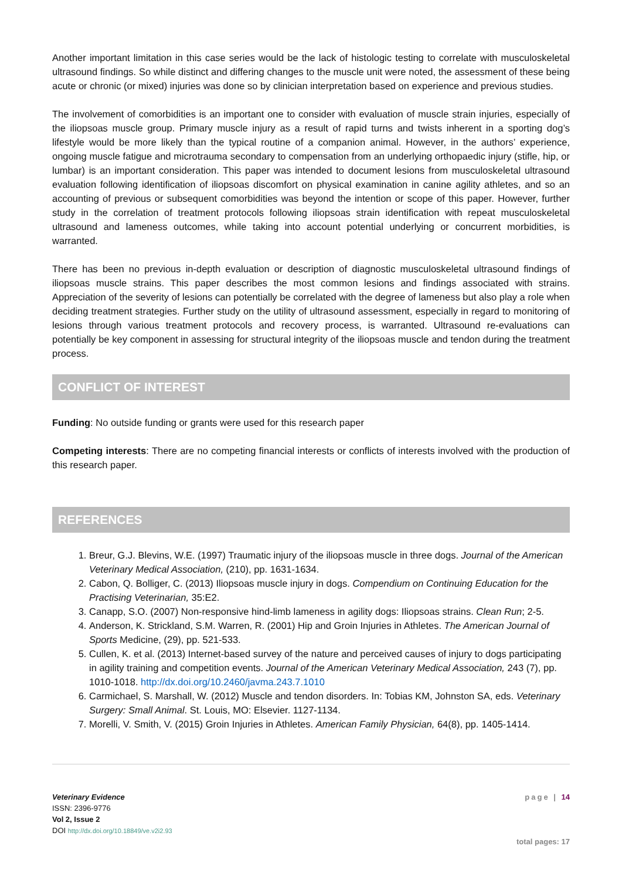Another important limitation in this case series would be the lack of histologic testing to correlate with musculoskeletal ultrasound findings. So while distinct and differing changes to the muscle unit were noted, the assessment of these being acute or chronic (or mixed) injuries was done so by clinician interpretation based on experience and previous studies.
The involvement of comorbidities is an important one to consider with evaluation of muscle strain injuries, especially of the iliopsoas muscle group. Primary muscle injury as a result of rapid turns and twists inherent in a sporting dog’s lifestyle would be more likely than the typical routine of a companion animal. However, in the authors’ experience, ongoing muscle fatigue and microtrauma secondary to compensation from an underlying orthopaedic injury (stifle, hip, or lumbar) is an important consideration. This paper was intended to document lesions from musculoskeletal ultrasound evaluation following identification of iliopsoas discomfort on physical examination in canine agility athletes, and so an accounting of previous or subsequent comorbidities was beyond the intention or scope of this paper. However, further study in the correlation of treatment protocols following iliopsoas strain identification with repeat musculoskeletal ultrasound and lameness outcomes, while taking into account potential underlying or concurrent morbidities, is warranted.
There has been no previous in-depth evaluation or description of diagnostic musculoskeletal ultrasound findings of iliopsoas muscle strains. This paper describes the most common lesions and findings associated with strains. Appreciation of the severity of lesions can potentially be correlated with the degree of lameness but also play a role when deciding treatment strategies. Further study on the utility of ultrasound assessment, especially in regard to monitoring of lesions through various treatment protocols and recovery process, is warranted. Ultrasound re-evaluations can potentially be key component in assessing for structural integrity of the iliopsoas muscle and tendon during the treatment process.
CONFLICT OF INTEREST
Funding: No outside funding or grants were used for this research paper
Competing interests: There are no competing financial interests or conflicts of interests involved with the production of this research paper.
REFERENCES
1. Breur, G.J. Blevins, W.E. (1997) Traumatic injury of the iliopsoas muscle in three dogs. Journal of the American Veterinary Medical Association, (210), pp. 1631-1634.
2. Cabon, Q. Bolliger, C. (2013) Iliopsoas muscle injury in dogs. Compendium on Continuing Education for the Practising Veterinarian, 35:E2.
3. Canapp, S.O. (2007) Non-responsive hind-limb lameness in agility dogs: Iliopsoas strains. Clean Run; 2-5.
4. Anderson, K. Strickland, S.M. Warren, R. (2001) Hip and Groin Injuries in Athletes. The American Journal of Sports Medicine, (29), pp. 521-533.
5. Cullen, K. et al. (2013) Internet-based survey of the nature and perceived causes of injury to dogs participating in agility training and competition events. Journal of the American Veterinary Medical Association, 243 (7), pp. 1010-1018. http://dx.doi.org/10.2460/javma.243.7.1010
6. Carmichael, S. Marshall, W. (2012) Muscle and tendon disorders. In: Tobias KM, Johnston SA, eds. Veterinary Surgery: Small Animal. St. Louis, MO: Elsevier. 1127-1134.
7. Morelli, V. Smith, V. (2015) Groin Injuries in Athletes. American Family Physician, 64(8), pp. 1405-1414.
Veterinary Evidence
ISSN: 2396-9776
Vol 2, Issue 2
DOI http://dx.doi.org/10.18849/ve.v2i2.93
page | 14
total pages: 17